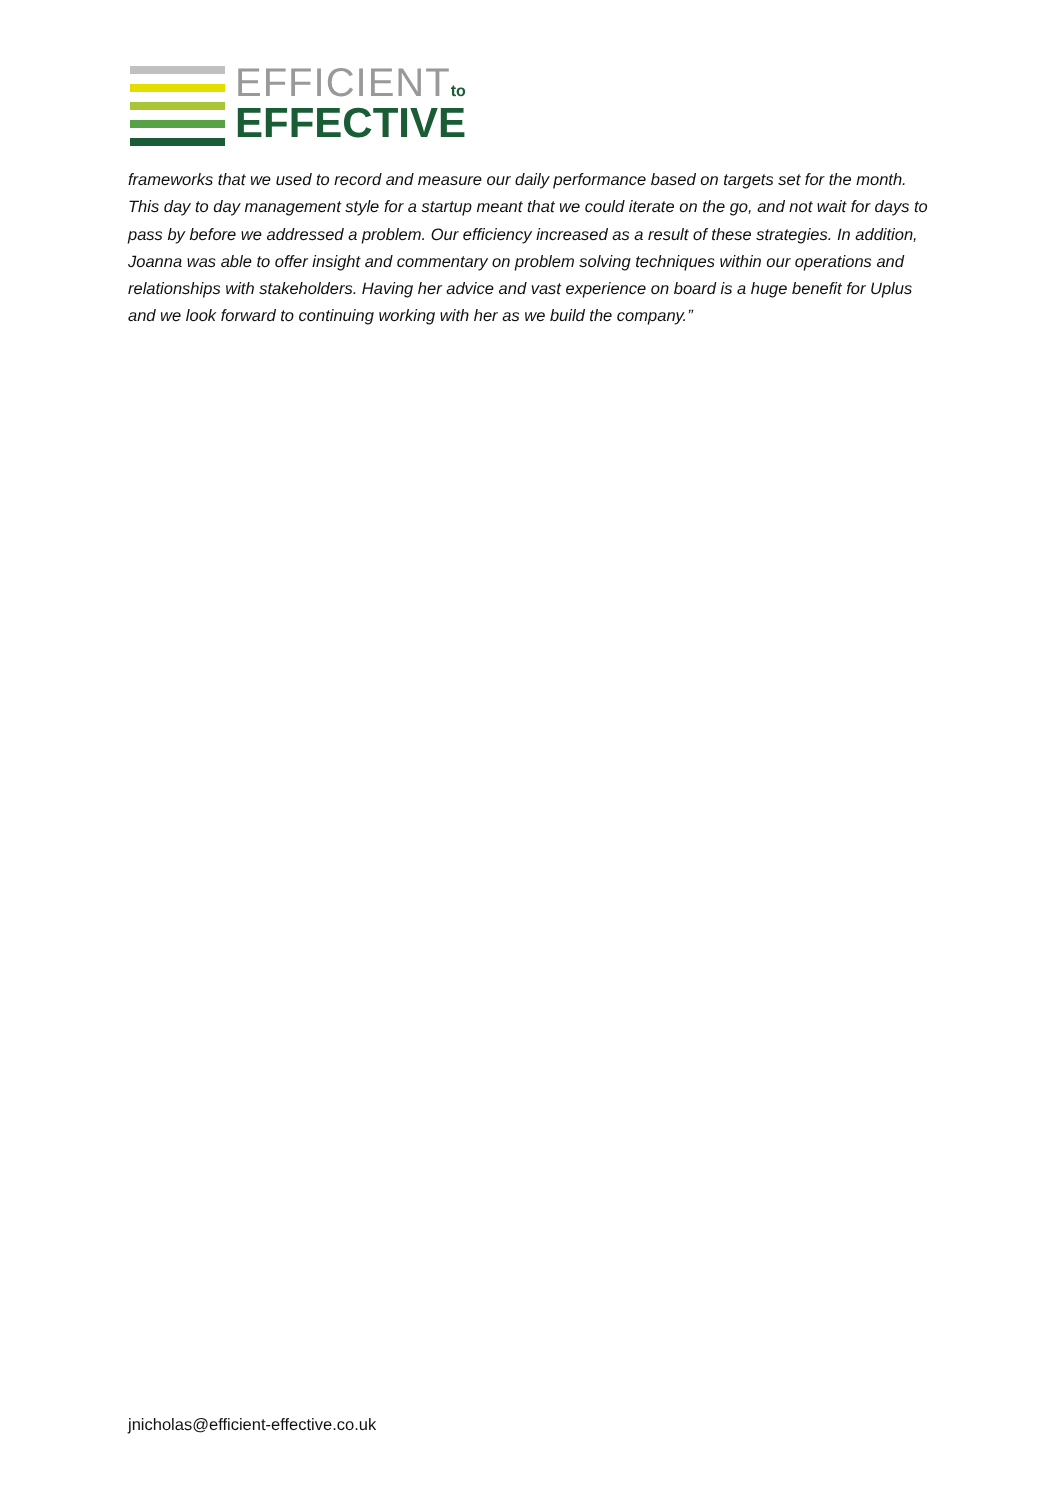EFFICIENTto
EFFECTIVE
frameworks that we used to record and measure our daily performance based on targets set for the month. This day to day management style for a startup meant that we could iterate on the go, and not wait for days to pass by before we addressed a problem. Our efficiency increased as a result of these strategies. In addition, Joanna was able to offer insight and commentary on problem solving techniques within our operations and relationships with stakeholders. Having her advice and vast experience on board is a huge benefit for Uplus and we look forward to continuing working with her as we build the company.”
jnicholas@efficient-effective.co.uk